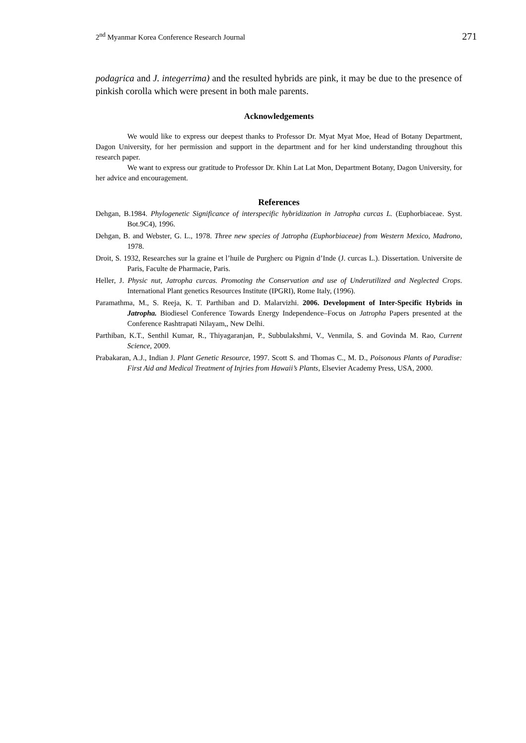2<sup>nd</sup> Myanmar Korea Conference Research Journal 271
podagrica and J. integerrima) and the resulted hybrids are pink, it may be due to the presence of pinkish corolla which were present in both male parents.
Acknowledgements
We would like to express our deepest thanks to Professor Dr. Myat Myat Moe, Head of Botany Department, Dagon University, for her permission and support in the department and for her kind understanding throughout this research paper.
We want to express our gratitude to Professor Dr. Khin Lat Lat Mon, Department Botany, Dagon University, for her advice and encouragement.
References
Dehgan, B.1984. Phylogenetic Significance of interspecific hybridization in Jatropha curcas L. (Euphorbiaceae. Syst. Bot.9C4), 1996.
Dehgan, B. and Webster, G. L., 1978. Three new species of Jatropha (Euphorbiaceae) from Western Mexico, Madrono, 1978.
Droit, S. 1932, Researches sur la graine et l’huile de Purgherc ou Pignin d’Inde (J. curcas L.). Dissertation. Universite de Paris, Faculte de Pharmacie, Paris.
Heller, J. Physic nut, Jatropha curcas. Promoting the Conservation and use of Underutilized and Neglected Crops. International Plant genetics Resources Institute (IPGRI), Rome Italy, (1996).
Paramathma, M., S. Reeja, K. T. Parthiban and D. Malarvizhi. 2006. Development of Inter-Specific Hybrids in Jatropha. Biodiesel Conference Towards Energy Independence–Focus on Jatropha Papers presented at the Conference Rashtrapati Nilayam,, New Delhi.
Parthiban, K.T., Senthil Kumar, R., Thiyagaranjan, P., Subbulakshmi, V., Venmila, S. and Govinda M. Rao, Current Science, 2009.
Prabakaran, A.J., Indian J. Plant Genetic Resource, 1997. Scott S. and Thomas C., M. D., Poisonous Plants of Paradise: First Aid and Medical Treatment of Injries from Hawaii’s Plants, Elsevier Academy Press, USA, 2000.